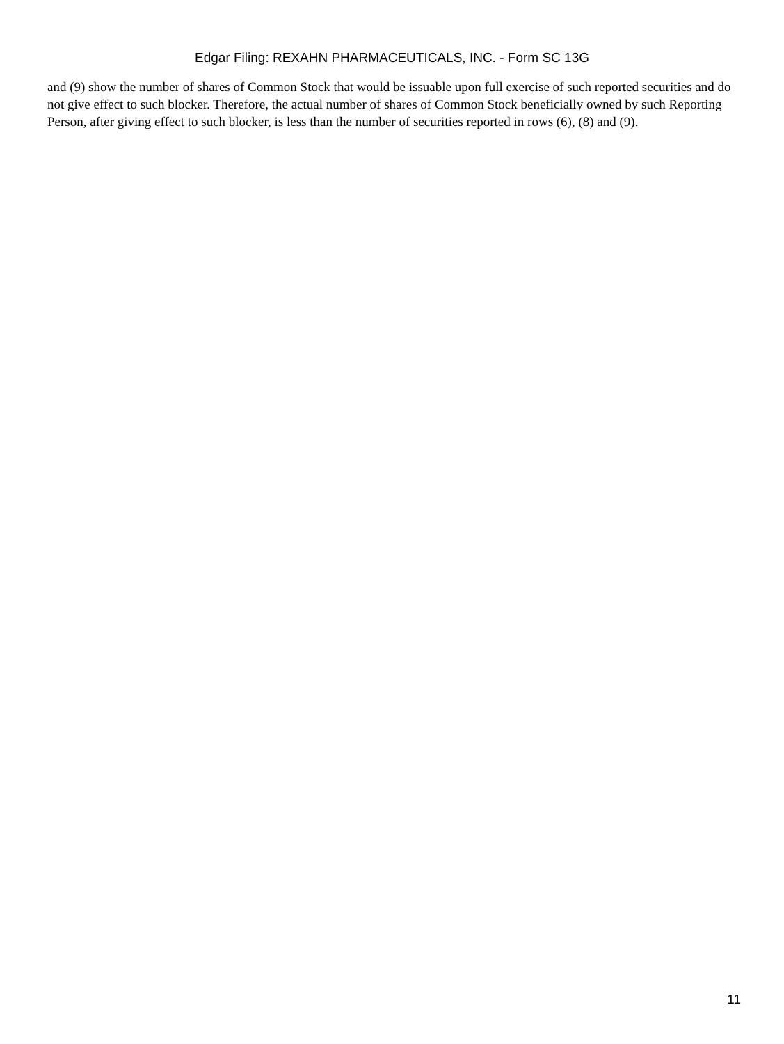Edgar Filing: REXAHN PHARMACEUTICALS, INC. - Form SC 13G
and (9) show the number of shares of Common Stock that would be issuable upon full exercise of such reported securities and do not give effect to such blocker. Therefore, the actual number of shares of Common Stock beneficially owned by such Reporting Person, after giving effect to such blocker, is less than the number of securities reported in rows (6), (8) and (9).
11